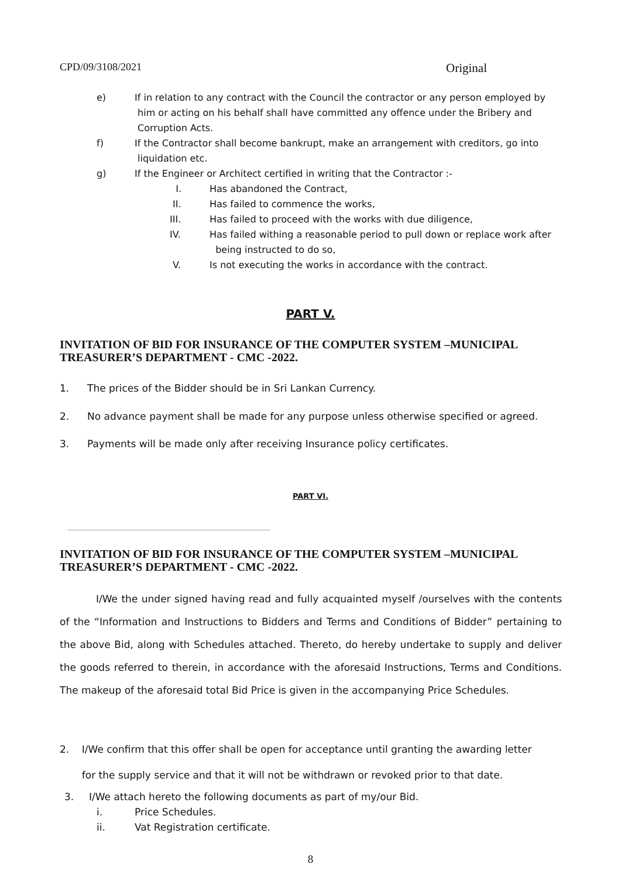CPD/09/3108/2021 Original
e) If in relation to any contract with the Council the contractor or any person employed by
him or acting on his behalf shall have committed any offence under the Bribery and
Corruption Acts.
f) If the Contractor shall become bankrupt, make an arrangement with creditors, go into
liquidation etc.
g) If the Engineer or Architect certified in writing that the Contractor :-
I. Has abandoned the Contract,
II. Has failed to commence the works,
III. Has failed to proceed with the works with due diligence,
IV. Has failed withing a reasonable period to pull down or replace work after
being instructed to do so,
V. Is not executing the works in accordance with the contract.
PART V.
INVITATION OF BID FOR INSURANCE OF THE COMPUTER SYSTEM –MUNICIPAL TREASURER’S DEPARTMENT - CMC -2022.
1. The prices of the Bidder should be in Sri Lankan Currency.
2. No advance payment shall be made for any purpose unless otherwise specified or agreed.
3. Payments will be made only after receiving Insurance policy certificates.
PART VI.
INVITATION OF BID FOR INSURANCE OF THE COMPUTER SYSTEM –MUNICIPAL TREASURER’S DEPARTMENT - CMC -2022.
I/We the under signed having read and fully acquainted myself /ourselves with the contents of the “Information and Instructions to Bidders and Terms and Conditions of Bidder” pertaining to the above Bid, along with Schedules attached. Thereto, do hereby undertake to supply and deliver the goods referred to therein, in accordance with the aforesaid Instructions, Terms and Conditions. The makeup of the aforesaid total Bid Price is given in the accompanying Price Schedules.
2. I/We confirm that this offer shall be open for acceptance until granting the awarding letter
for the supply service and that it will not be withdrawn or revoked prior to that date.
3. I/We attach hereto the following documents as part of my/our Bid.
i. Price Schedules.
ii. Vat Registration certificate.
8